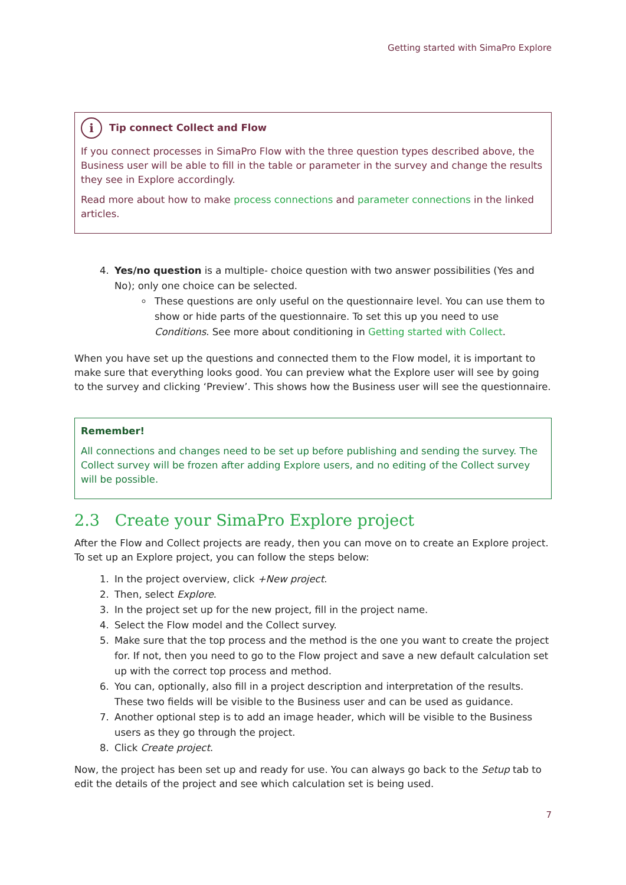Getting started with SimaPro Explore
i Tip connect Collect and Flow
If you connect processes in SimaPro Flow with the three question types described above, the Business user will be able to fill in the table or parameter in the survey and change the results they see in Explore accordingly.
Read more about how to make process connections and parameter connections in the linked articles.
4. Yes/no question is a multiple- choice question with two answer possibilities (Yes and No); only one choice can be selected.
These questions are only useful on the questionnaire level. You can use them to show or hide parts of the questionnaire. To set this up you need to use Conditions. See more about conditioning in Getting started with Collect.
When you have set up the questions and connected them to the Flow model, it is important to make sure that everything looks good. You can preview what the Explore user will see by going to the survey and clicking ‘Preview’. This shows how the Business user will see the questionnaire.
Remember!
All connections and changes need to be set up before publishing and sending the survey. The Collect survey will be frozen after adding Explore users, and no editing of the Collect survey will be possible.
2.3 Create your SimaPro Explore project
After the Flow and Collect projects are ready, then you can move on to create an Explore project. To set up an Explore project, you can follow the steps below:
1. In the project overview, click +New project.
2. Then, select Explore.
3. In the project set up for the new project, fill in the project name.
4. Select the Flow model and the Collect survey.
5. Make sure that the top process and the method is the one you want to create the project for. If not, then you need to go to the Flow project and save a new default calculation set up with the correct top process and method.
6. You can, optionally, also fill in a project description and interpretation of the results. These two fields will be visible to the Business user and can be used as guidance.
7. Another optional step is to add an image header, which will be visible to the Business users as they go through the project.
8. Click Create project.
Now, the project has been set up and ready for use. You can always go back to the Setup tab to edit the details of the project and see which calculation set is being used.
7